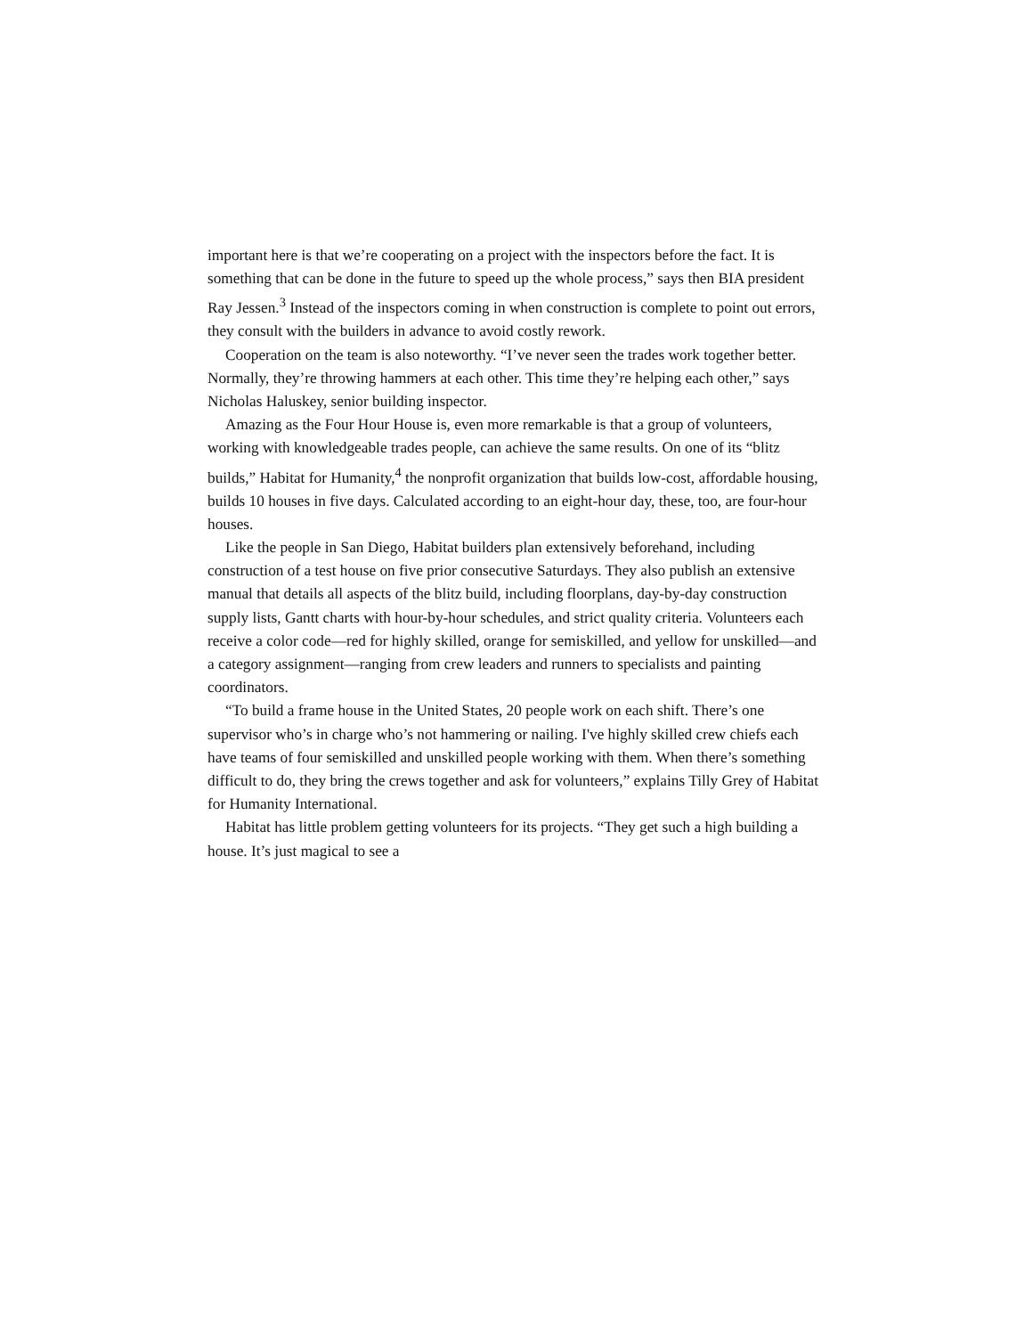important here is that we’re cooperating on a project with the inspectors before the fact. It is something that can be done in the future to speed up the whole process,” says then BIA president Ray Jessen.<sup>3</sup> Instead of the inspectors coming in when construction is complete to point out errors, they consult with the builders in advance to avoid costly rework.
Cooperation on the team is also noteworthy. “I’ve never seen the trades work together better. Normally, they’re throwing hammers at each other. This time they’re helping each other,” says Nicholas Haluskey, senior building inspector.
Amazing as the Four Hour House is, even more remarkable is that a group of volunteers, working with knowledgeable trades people, can achieve the same results. On one of its “blitz builds,” Habitat for Humanity,<sup>4</sup> the nonprofit organization that builds low-cost, affordable housing, builds 10 houses in five days. Calculated according to an eight-hour day, these, too, are four-hour houses.
Like the people in San Diego, Habitat builders plan extensively beforehand, including construction of a test house on five prior consecutive Saturdays. They also publish an extensive manual that details all aspects of the blitz build, including floorplans, day-by-day construction supply lists, Gantt charts with hour-by-hour schedules, and strict quality criteria. Volunteers each receive a color code—red for highly skilled, orange for semiskilled, and yellow for unskilled—and a category assignment—ranging from crew leaders and runners to specialists and painting coordinators.
“To build a frame house in the United States, 20 people work on each shift. There’s one supervisor who’s in charge who’s not hammering or nailing. I've highly skilled crew chiefs each have teams of four semiskilled and unskilled people working with them. When there’s something difficult to do, they bring the crews together and ask for volunteers,” explains Tilly Grey of Habitat for Humanity International.
Habitat has little problem getting volunteers for its projects. “They get such a high building a house. It’s just magical to see a